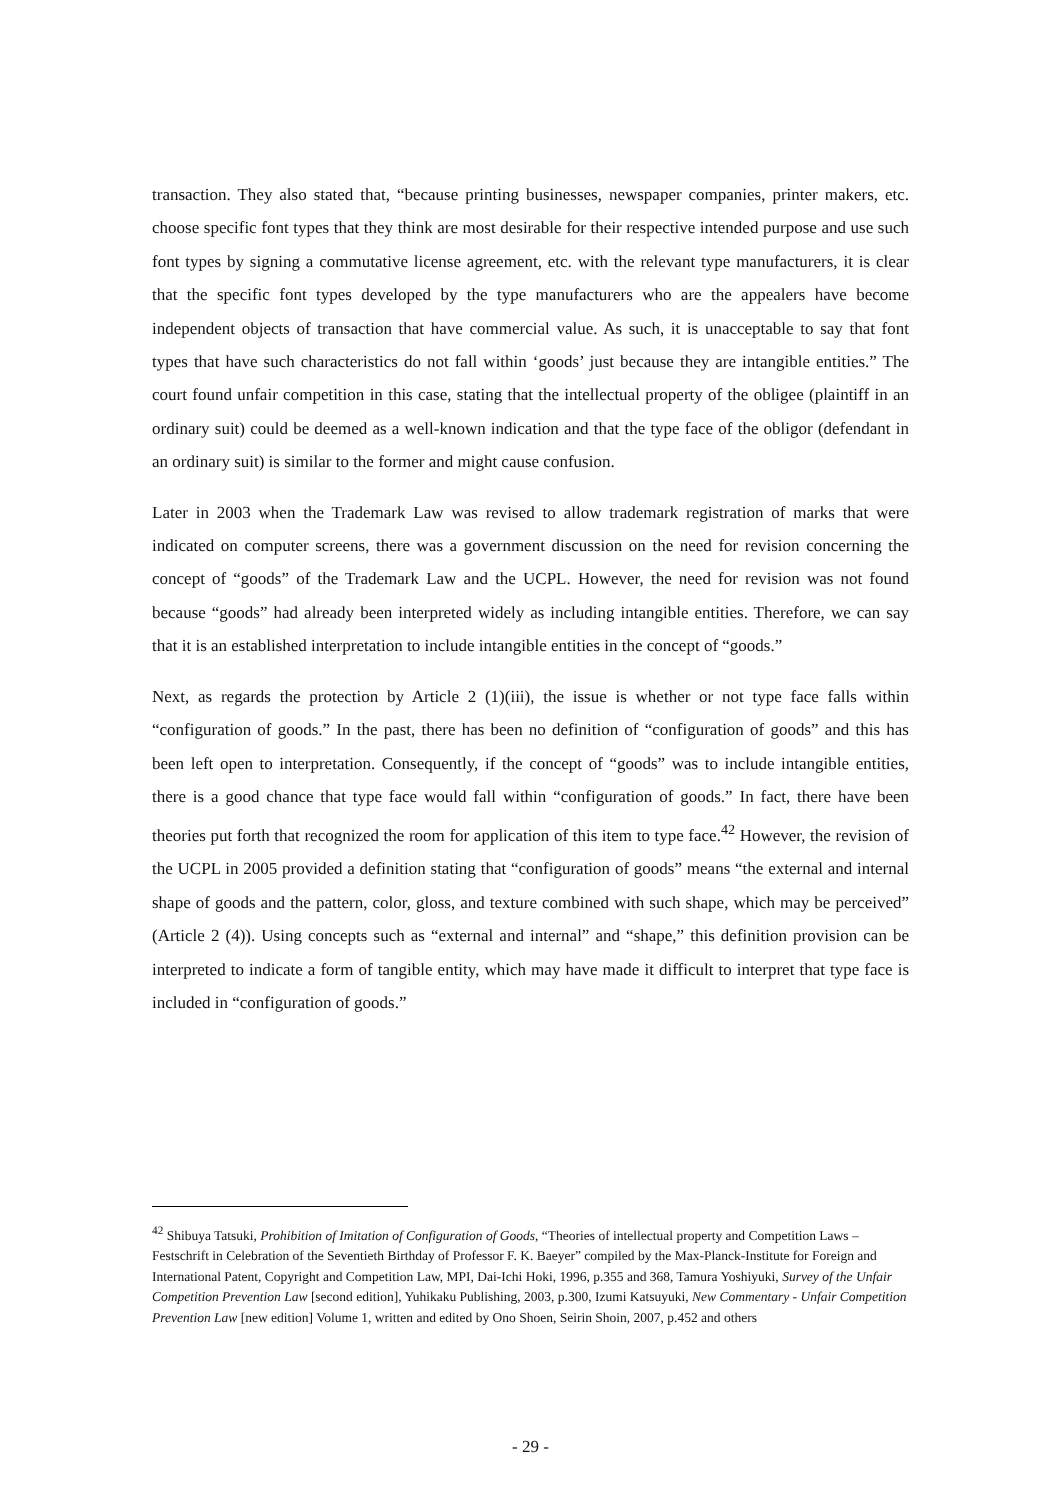transaction. They also stated that, “because printing businesses, newspaper companies, printer makers, etc. choose specific font types that they think are most desirable for their respective intended purpose and use such font types by signing a commutative license agreement, etc. with the relevant type manufacturers, it is clear that the specific font types developed by the type manufacturers who are the appealers have become independent objects of transaction that have commercial value. As such, it is unacceptable to say that font types that have such characteristics do not fall within ‘goods’ just because they are intangible entities.” The court found unfair competition in this case, stating that the intellectual property of the obligee (plaintiff in an ordinary suit) could be deemed as a well-known indication and that the type face of the obligor (defendant in an ordinary suit) is similar to the former and might cause confusion.
Later in 2003 when the Trademark Law was revised to allow trademark registration of marks that were indicated on computer screens, there was a government discussion on the need for revision concerning the concept of “goods” of the Trademark Law and the UCPL. However, the need for revision was not found because “goods” had already been interpreted widely as including intangible entities. Therefore, we can say that it is an established interpretation to include intangible entities in the concept of “goods.”
Next, as regards the protection by Article 2 (1)(iii), the issue is whether or not type face falls within “configuration of goods.” In the past, there has been no definition of “configuration of goods” and this has been left open to interpretation. Consequently, if the concept of “goods” was to include intangible entities, there is a good chance that type face would fall within “configuration of goods.” In fact, there have been theories put forth that recognized the room for application of this item to type face.<sup>42</sup> However, the revision of the UCPL in 2005 provided a definition stating that “configuration of goods” means “the external and internal shape of goods and the pattern, color, gloss, and texture combined with such shape, which may be perceived” (Article 2 (4)). Using concepts such as “external and internal” and “shape,” this definition provision can be interpreted to indicate a form of tangible entity, which may have made it difficult to interpret that type face is included in “configuration of goods.”
<sup>42</sup> Shibuya Tatsuki, Prohibition of Imitation of Configuration of Goods, “Theories of intellectual property and Competition Laws – Festschrift in Celebration of the Seventieth Birthday of Professor F. K. Baeyer” compiled by the Max-Planck-Institute for Foreign and International Patent, Copyright and Competition Law, MPI, Dai-Ichi Hoki, 1996, p.355 and 368, Tamura Yoshiyuki, Survey of the Unfair Competition Prevention Law [second edition], Yuhikaku Publishing, 2003, p.300, Izumi Katsuyuki, New Commentary - Unfair Competition Prevention Law [new edition] Volume 1, written and edited by Ono Shoen, Seirin Shoin, 2007, p.452 and others
- 29 -